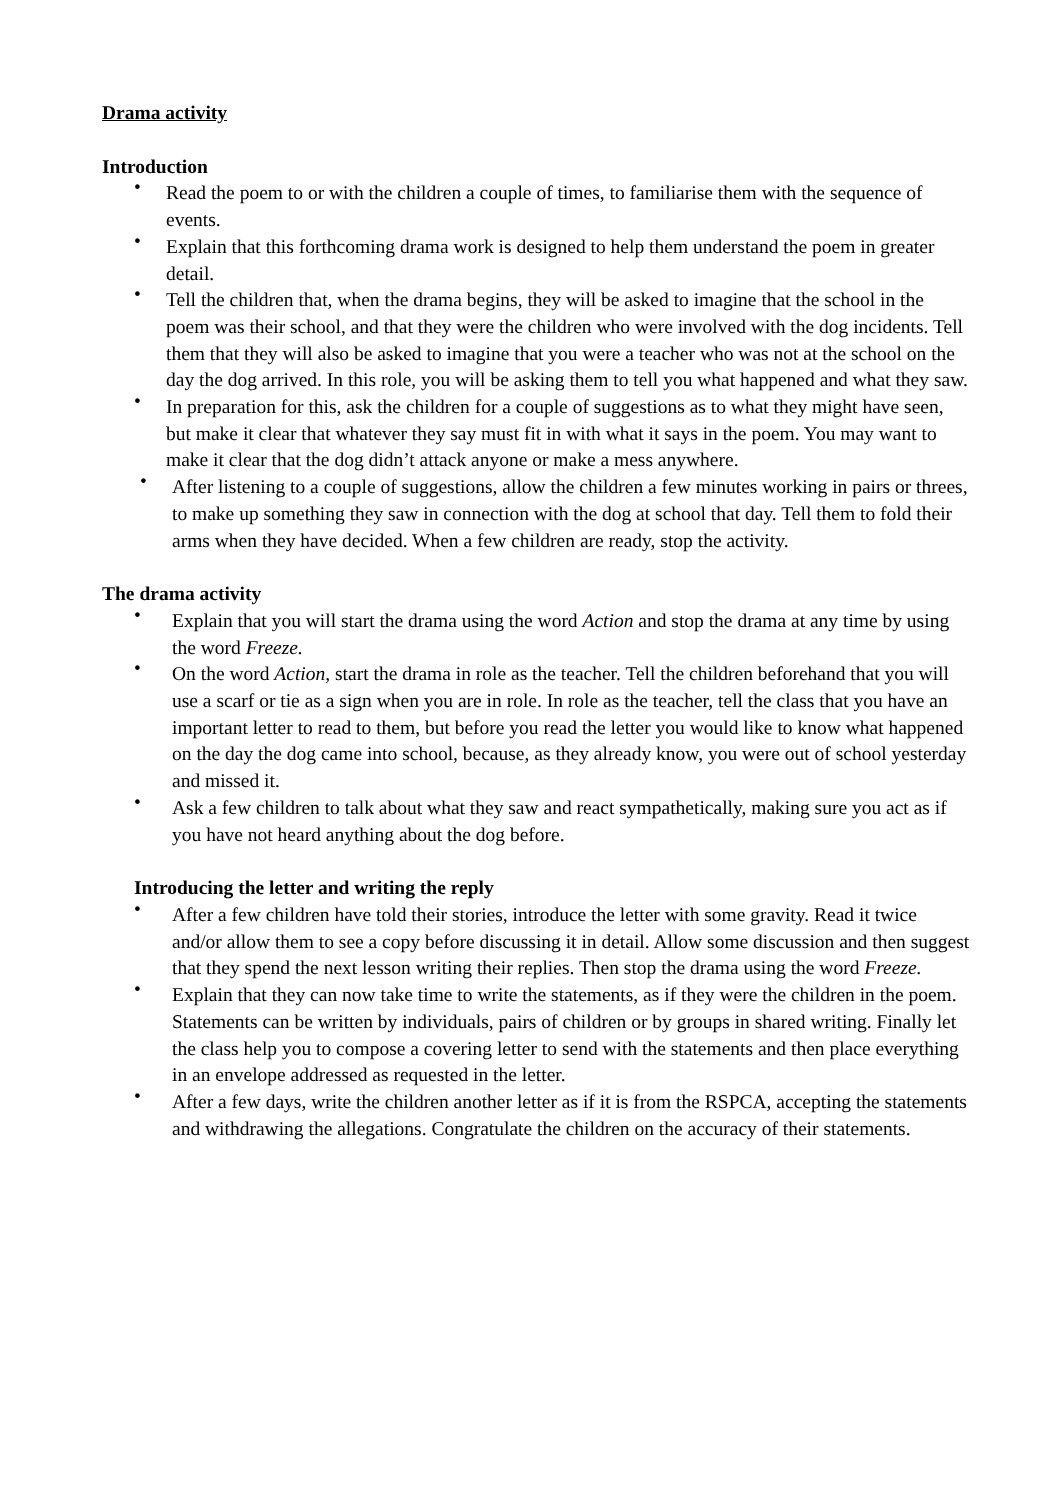Drama activity
Introduction
• Read the poem to or with the children a couple of times, to familiarise them with the sequence of events.
• Explain that this forthcoming drama work is designed to help them understand the poem in greater detail.
• Tell the children that, when the drama begins, they will be asked to imagine that the school in the poem was their school, and that they were the children who were involved with the dog incidents. Tell them that they will also be asked to imagine that you were a teacher who was not at the school on the day the dog arrived. In this role, you will be asking them to tell you what happened and what they saw.
• In preparation for this, ask the children for a couple of suggestions as to what they might have seen, but make it clear that whatever they say must fit in with what it says in the poem. You may want to make it clear that the dog didn’t attack anyone or make a mess anywhere.
• After listening to a couple of suggestions, allow the children a few minutes working in pairs or threes, to make up something they saw in connection with the dog at school that day. Tell them to fold their arms when they have decided. When a few children are ready, stop the activity.
The drama activity
• Explain that you will start the drama using the word Action and stop the drama at any time by using the word Freeze.
• On the word Action, start the drama in role as the teacher. Tell the children beforehand that you will use a scarf or tie as a sign when you are in role. In role as the teacher, tell the class that you have an important letter to read to them, but before you read the letter you would like to know what happened on the day the dog came into school, because, as they already know, you were out of school yesterday and missed it.
• Ask a few children to talk about what they saw and react sympathetically, making sure you act as if you have not heard anything about the dog before.
Introducing the letter and writing the reply
• After a few children have told their stories, introduce the letter with some gravity. Read it twice and/or allow them to see a copy before discussing it in detail. Allow some discussion and then suggest that they spend the next lesson writing their replies. Then stop the drama using the word Freeze.
• Explain that they can now take time to write the statements, as if they were the children in the poem. Statements can be written by individuals, pairs of children or by groups in shared writing. Finally let the class help you to compose a covering letter to send with the statements and then place everything in an envelope addressed as requested in the letter.
• After a few days, write the children another letter as if it is from the RSPCA, accepting the statements and withdrawing the allegations. Congratulate the children on the accuracy of their statements.